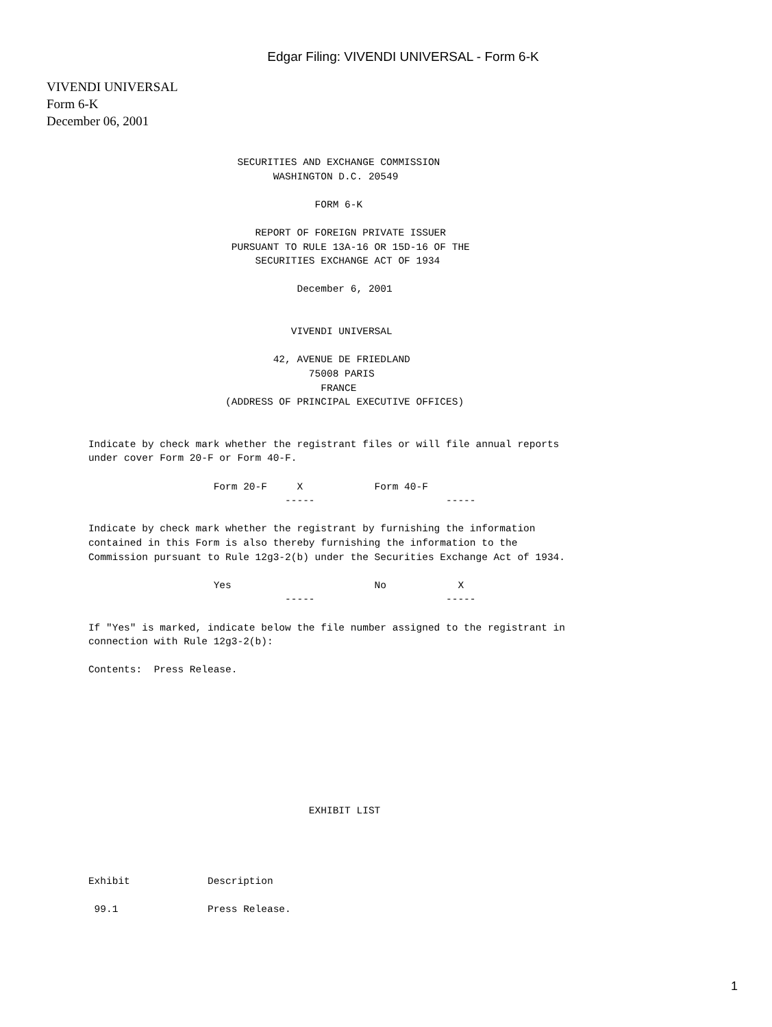Edgar Filing: VIVENDI UNIVERSAL - Form 6-K
VIVENDI UNIVERSAL
Form 6-K
December 06, 2001
                                SECURITIES AND EXCHANGE COMMISSION
                                      WASHINGTON D.C. 20549

                                             FORM 6-K

                                   REPORT OF FOREIGN PRIVATE ISSUER
                               PURSUANT TO RULE 13A-16 OR 15D-16 OF THE
                                   SECURITIES EXCHANGE ACT OF 1934

                                          December 6, 2001


                                         VIVENDI UNIVERSAL

                                      42, AVENUE DE FRIEDLAND
                                            75008 PARIS
                                              FRANCE
                              (ADDRESS OF PRINCIPAL EXECUTIVE OFFICES)


       Indicate by check mark whether the registrant files or will file annual reports
       under cover Form 20-F or Form 40-F.

                            Form 20-F     X            Form 40-F
                                        -----                      -----

       Indicate by check mark whether the registrant by furnishing the information
       contained in this Form is also thereby furnishing the information to the
       Commission pursuant to Rule 12g3-2(b) under the Securities Exchange Act of 1934.

                            Yes                        No            X
                                        -----                      -----

       If "Yes" is marked, indicate below the file number assigned to the registrant in
       connection with Rule 12g3-2(b):

       Contents:  Press Release.









                                            EXHIBIT LIST




       Exhibit             Description

        99.1               Press Release.
1